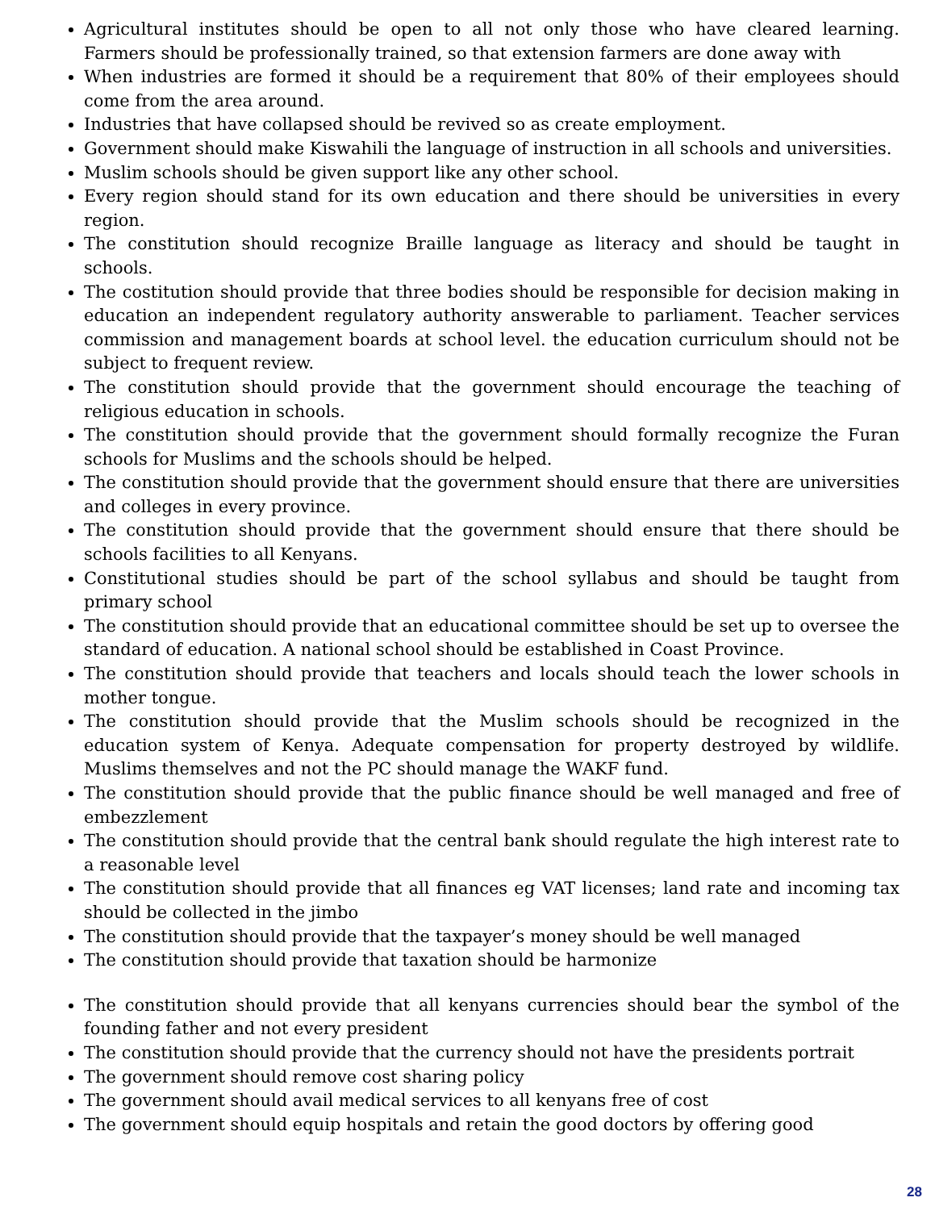Agricultural institutes should be open to all not only those who have cleared learning. Farmers should be professionally trained, so that extension farmers are done away with
When industries are formed it should be a requirement that 80% of their employees should come from the area around.
Industries that have collapsed should be revived so as create employment.
Government should make Kiswahili the language of instruction in all schools and universities.
Muslim schools should be given support like any other school.
Every region should stand for its own education and there should be universities in every region.
The constitution should recognize Braille language as literacy and should be taught in schools.
The costitution should provide that three bodies should be responsible for decision making in education an independent regulatory authority answerable to parliament. Teacher services commission and management boards at school level. the education curriculum should not be subject to frequent review.
The constitution should provide that the government should encourage the teaching of religious education in schools.
The constitution should provide that the government should formally recognize the Furan schools for Muslims and the schools should be helped.
The constitution should provide that the government should ensure that there are universities and colleges in every province.
The constitution should provide that the government should ensure that there should be schools facilities to all Kenyans.
Constitutional studies should be part of the school syllabus and should be taught from primary school
The constitution should provide that an educational committee should be set up to oversee the standard of education. A national school should be established in Coast Province.
The constitution should provide that teachers and locals should teach the lower schools in mother tongue.
The constitution should provide that the Muslim schools should be recognized in the education system of Kenya. Adequate compensation for property destroyed by wildlife. Muslims themselves and not the PC should manage the WAKF fund.
The constitution should provide that the public finance should be well managed and free of embezzlement
The constitution should provide that the central bank should regulate the high interest rate to a reasonable level
The constitution should provide that all finances eg VAT licenses; land rate and incoming tax should be collected in the jimbo
The constitution should provide that the taxpayer’s money should be well managed
The constitution should provide that taxation should be harmonize
The constitution should provide that all kenyans currencies should bear the symbol of the founding father and not every president
The constitution should provide that the currency should not have the presidents portrait
The government should remove cost sharing policy
The government should avail medical services to all kenyans free of cost
The government should equip hospitals and retain the good doctors by offering good
28